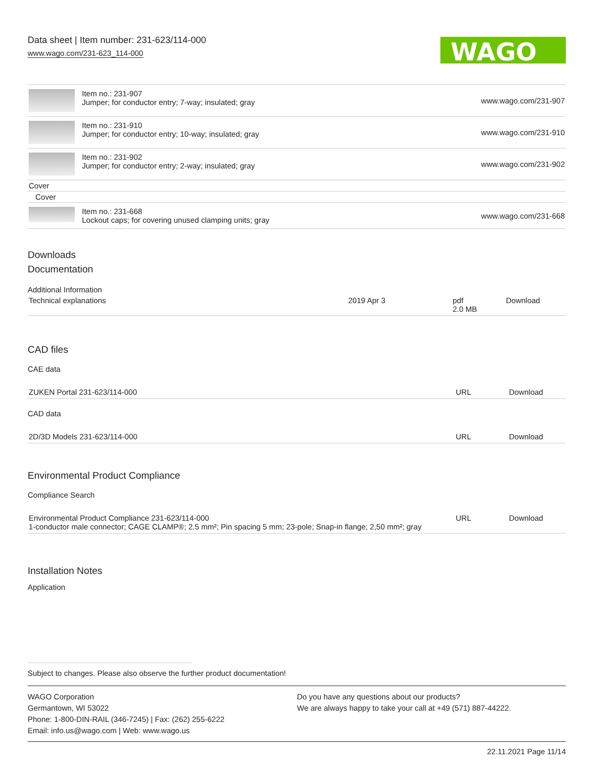Data sheet | Item number: 231-623/114-000
www.wago.com/231-623_114-000
WAGO
| | Item no.: 231-907 Jumper; for conductor entry; 7-way; insulated; gray | www.wago.com/231-907 |
| | Item no.: 231-910 Jumper; for conductor entry; 10-way; insulated; gray | www.wago.com/231-910 |
| | Item no.: 231-902 Jumper; for conductor entry; 2-way; insulated; gray | www.wago.com/231-902 |
| Cover | | |
| Cover | | |
| | Item no.: 231-668 Lockout caps; for covering unused clamping units; gray | www.wago.com/231-668 |
Downloads
Documentation
Additional Information
| Technical explanations | 2019 Apr 3 | pdf 2.0 MB | Download |
CAD files
CAE data
| ZUKEN Portal 231-623/114-000 | URL | Download |
CAD data
| 2D/3D Models 231-623/114-000 | URL | Download |
Environmental Product Compliance
Compliance Search
| Environmental Product Compliance 231-623/114-000 1-conductor male connector; CAGE CLAMP®; 2.5 mm²; Pin spacing 5 mm; 23-pole; Snap-in flange; 2,50 mm²; gray | URL | Download |
Installation Notes
Application
Subject to changes. Please also observe the further product documentation!
WAGO Corporation
Germantown, WI 53022
Phone: 1-800-DIN-RAIL (346-7245) | Fax: (262) 255-6222
Email: info.us@wago.com | Web: www.wago.us
Do you have any questions about our products?
We are always happy to take your call at +49 (571) 887-44222.
22.11.2021 Page 11/14